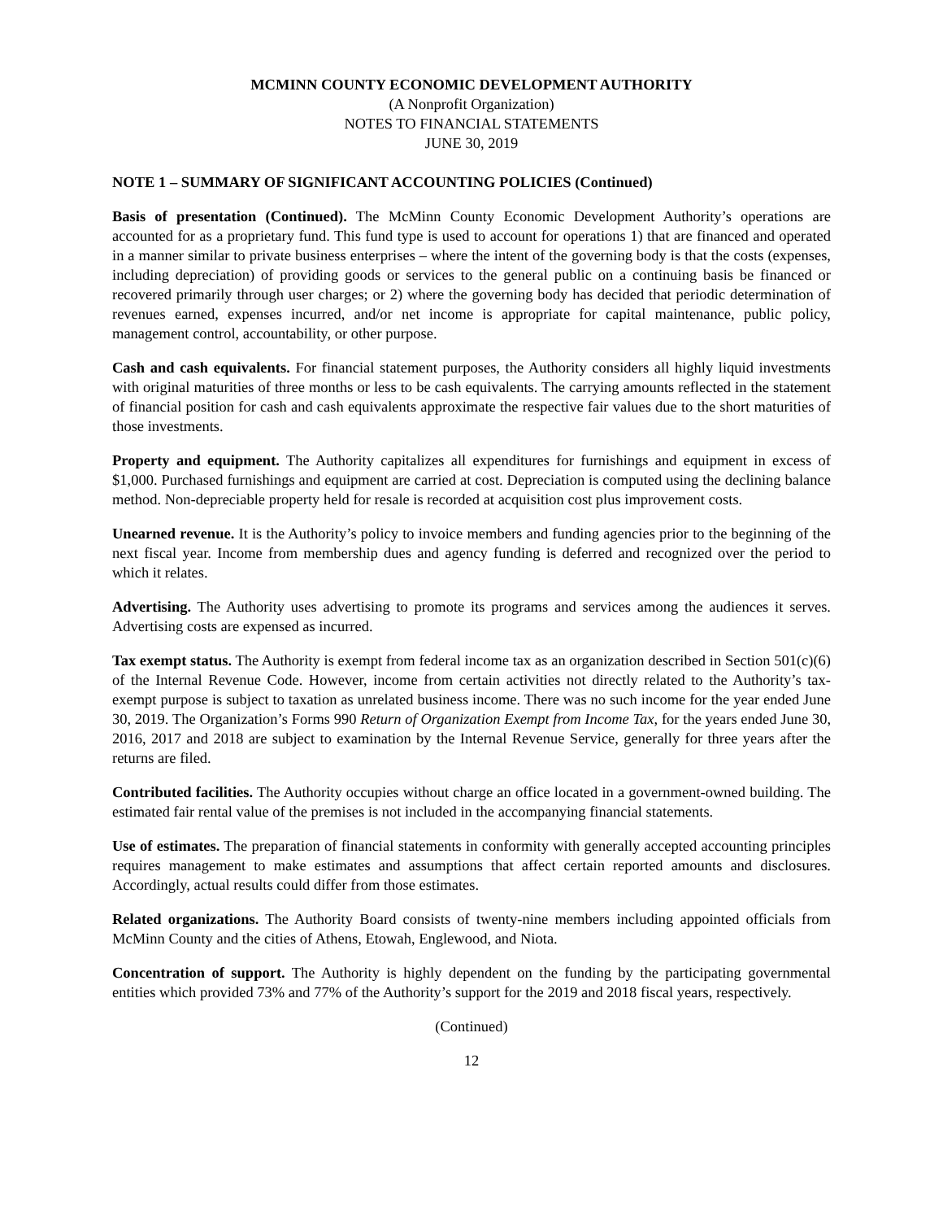MCMINN COUNTY ECONOMIC DEVELOPMENT AUTHORITY
(A Nonprofit Organization)
NOTES TO FINANCIAL STATEMENTS
JUNE 30, 2019
NOTE 1 – SUMMARY OF SIGNIFICANT ACCOUNTING POLICIES (Continued)
Basis of presentation (Continued). The McMinn County Economic Development Authority’s operations are accounted for as a proprietary fund. This fund type is used to account for operations 1) that are financed and operated in a manner similar to private business enterprises – where the intent of the governing body is that the costs (expenses, including depreciation) of providing goods or services to the general public on a continuing basis be financed or recovered primarily through user charges; or 2) where the governing body has decided that periodic determination of revenues earned, expenses incurred, and/or net income is appropriate for capital maintenance, public policy, management control, accountability, or other purpose.
Cash and cash equivalents. For financial statement purposes, the Authority considers all highly liquid investments with original maturities of three months or less to be cash equivalents. The carrying amounts reflected in the statement of financial position for cash and cash equivalents approximate the respective fair values due to the short maturities of those investments.
Property and equipment. The Authority capitalizes all expenditures for furnishings and equipment in excess of $1,000. Purchased furnishings and equipment are carried at cost. Depreciation is computed using the declining balance method. Non-depreciable property held for resale is recorded at acquisition cost plus improvement costs.
Unearned revenue. It is the Authority’s policy to invoice members and funding agencies prior to the beginning of the next fiscal year. Income from membership dues and agency funding is deferred and recognized over the period to which it relates.
Advertising. The Authority uses advertising to promote its programs and services among the audiences it serves. Advertising costs are expensed as incurred.
Tax exempt status. The Authority is exempt from federal income tax as an organization described in Section 501(c)(6) of the Internal Revenue Code. However, income from certain activities not directly related to the Authority’s tax-exempt purpose is subject to taxation as unrelated business income. There was no such income for the year ended June 30, 2019. The Organization’s Forms 990 Return of Organization Exempt from Income Tax, for the years ended June 30, 2016, 2017 and 2018 are subject to examination by the Internal Revenue Service, generally for three years after the returns are filed.
Contributed facilities. The Authority occupies without charge an office located in a government-owned building. The estimated fair rental value of the premises is not included in the accompanying financial statements.
Use of estimates. The preparation of financial statements in conformity with generally accepted accounting principles requires management to make estimates and assumptions that affect certain reported amounts and disclosures. Accordingly, actual results could differ from those estimates.
Related organizations. The Authority Board consists of twenty-nine members including appointed officials from McMinn County and the cities of Athens, Etowah, Englewood, and Niota.
Concentration of support. The Authority is highly dependent on the funding by the participating governmental entities which provided 73% and 77% of the Authority’s support for the 2019 and 2018 fiscal years, respectively.
(Continued)
12